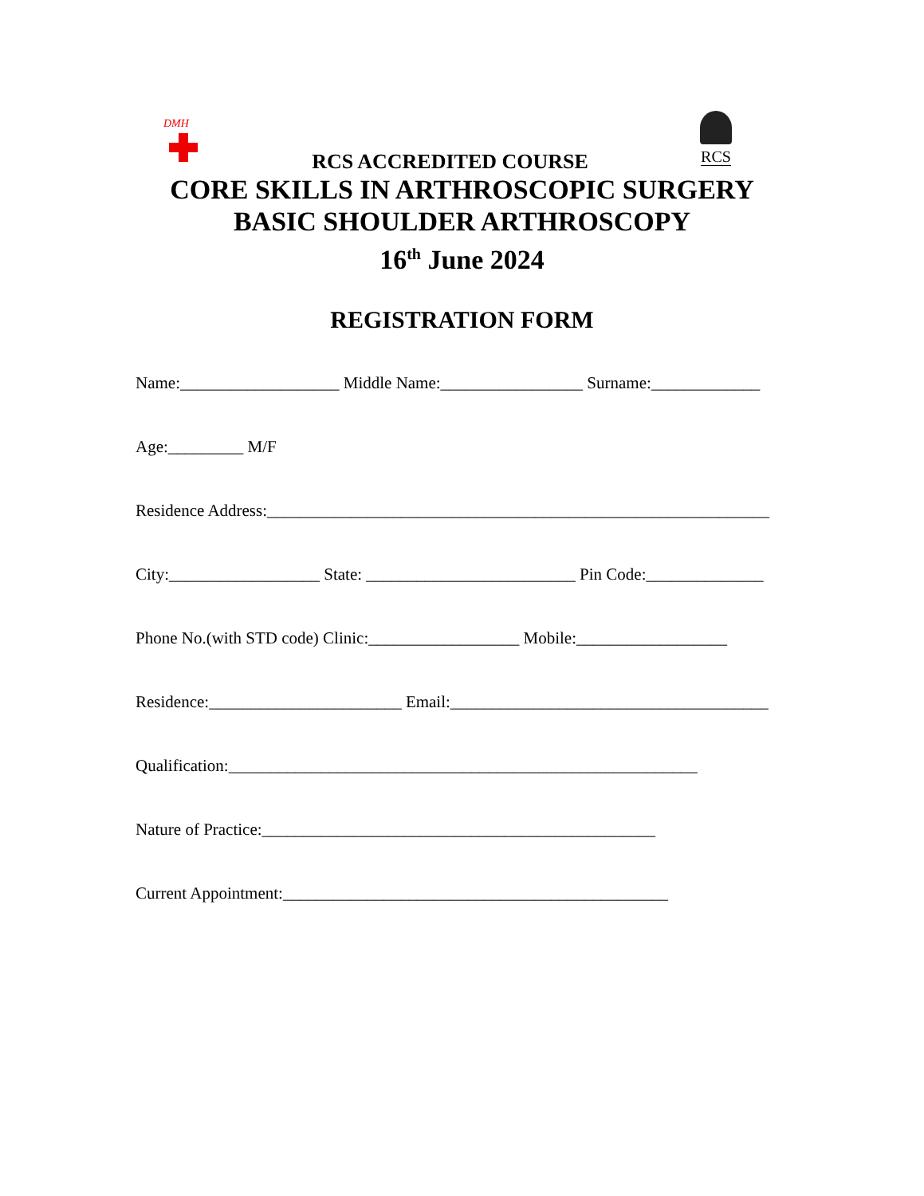DMH
RCS
RCS ACCREDITED COURSE
CORE SKILLS IN ARTHROSCOPIC SURGERY
BASIC SHOULDER ARTHROSCOPY
16<sup>th</sup> June 2024
REGISTRATION FORM
Name:___________________ Middle Name:_________________ Surname:_____________
Age:_________ M/F
Residence Address:____________________________________________________________
City:__________________ State: _________________________ Pin Code:______________
Phone No.(with STD code) Clinic:__________________ Mobile:__________________
Residence:_______________________ Email:______________________________________
Qualification:________________________________________________________
Nature of Practice:_______________________________________________
Current Appointment:______________________________________________